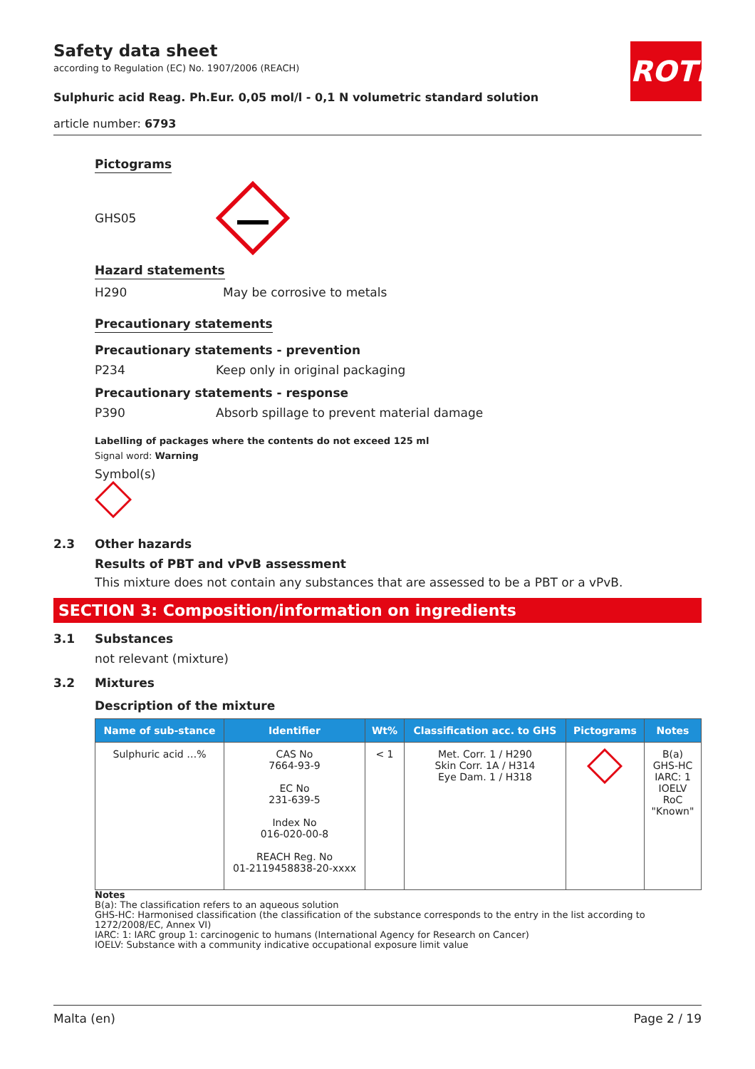ROTH
Safety data sheet
according to Regulation (EC) No. 1907/2006 (REACH)
Sulphuric acid Reag. Ph.Eur. 0,05 mol/l - 0,1 N volumetric standard solution
article number: 6793
Pictograms
GHS05
Hazard statements
H290 May be corrosive to metals
Precautionary statements
Precautionary statements - prevention
P234 Keep only in original packaging
Precautionary statements - response
P390 Absorb spillage to prevent material damage
Labelling of packages where the contents do not exceed 125 ml
Signal word: Warning
Symbol(s)
2.3 Other hazards
Results of PBT and vPvB assessment
This mixture does not contain any substances that are assessed to be a PBT or a vPvB.
SECTION 3: Composition/information on ingredients
3.1 Substances
not relevant (mixture)
3.2 Mixtures
Description of the mixture
| Name of sub-stance | Identifier | Wt% | Classification acc. to GHS | Pictograms | Notes |
| --- | --- | --- | --- | --- | --- |
| Sulphuric acid …% | CAS No 7664-93-9 EC No 231-639-5 Index No 016-020-00-8 REACH Reg. No 01-2119458838-20-xxxx | < 1 | Met. Corr. 1 / H290 Skin Corr. 1A / H314 Eye Dam. 1 / H318 | | B(a) GHS-HC IARC: 1 IOELV RoC "Known" |
Notes
B(a): The classification refers to an aqueous solution
GHS-HC: Harmonised classification (the classification of the substance corresponds to the entry in the list according to 1272/2008/EC, Annex VI)
IARC: 1: IARC group 1: carcinogenic to humans (International Agency for Research on Cancer)
IOELV: Substance with a community indicative occupational exposure limit value
Malta (en) Page 2 / 19